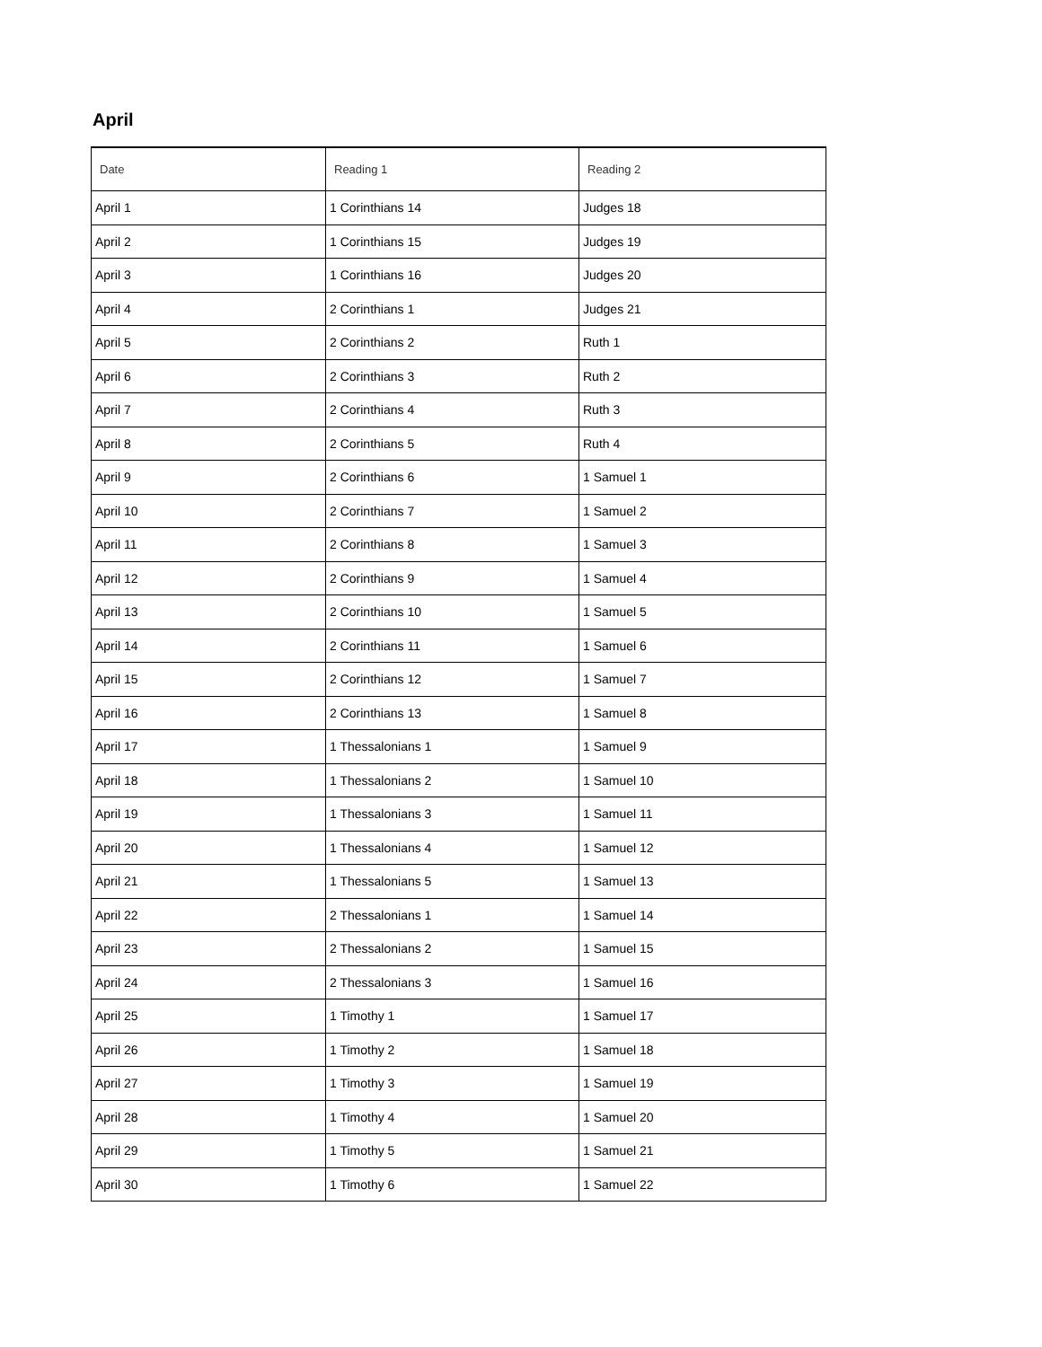April
| Date | Reading 1 | Reading 2 |
| --- | --- | --- |
| April 1 | 1 Corinthians 14 | Judges 18 |
| April 2 | 1 Corinthians 15 | Judges 19 |
| April 3 | 1 Corinthians 16 | Judges 20 |
| April 4 | 2 Corinthians 1 | Judges 21 |
| April 5 | 2 Corinthians 2 | Ruth 1 |
| April 6 | 2 Corinthians 3 | Ruth 2 |
| April 7 | 2 Corinthians 4 | Ruth 3 |
| April 8 | 2 Corinthians 5 | Ruth 4 |
| April 9 | 2 Corinthians 6 | 1 Samuel 1 |
| April 10 | 2 Corinthians 7 | 1 Samuel 2 |
| April 11 | 2 Corinthians 8 | 1 Samuel 3 |
| April 12 | 2 Corinthians 9 | 1 Samuel 4 |
| April 13 | 2 Corinthians 10 | 1 Samuel 5 |
| April 14 | 2 Corinthians 11 | 1 Samuel 6 |
| April 15 | 2 Corinthians 12 | 1 Samuel 7 |
| April 16 | 2 Corinthians 13 | 1 Samuel 8 |
| April 17 | 1 Thessalonians 1 | 1 Samuel 9 |
| April 18 | 1 Thessalonians 2 | 1 Samuel 10 |
| April 19 | 1 Thessalonians 3 | 1 Samuel 11 |
| April 20 | 1 Thessalonians 4 | 1 Samuel 12 |
| April 21 | 1 Thessalonians 5 | 1 Samuel 13 |
| April 22 | 2 Thessalonians 1 | 1 Samuel 14 |
| April 23 | 2 Thessalonians 2 | 1 Samuel 15 |
| April 24 | 2 Thessalonians 3 | 1 Samuel 16 |
| April 25 | 1 Timothy 1 | 1 Samuel 17 |
| April 26 | 1 Timothy 2 | 1 Samuel 18 |
| April 27 | 1 Timothy 3 | 1 Samuel 19 |
| April 28 | 1 Timothy 4 | 1 Samuel 20 |
| April 29 | 1 Timothy 5 | 1 Samuel 21 |
| April 30 | 1 Timothy 6 | 1 Samuel 22 |